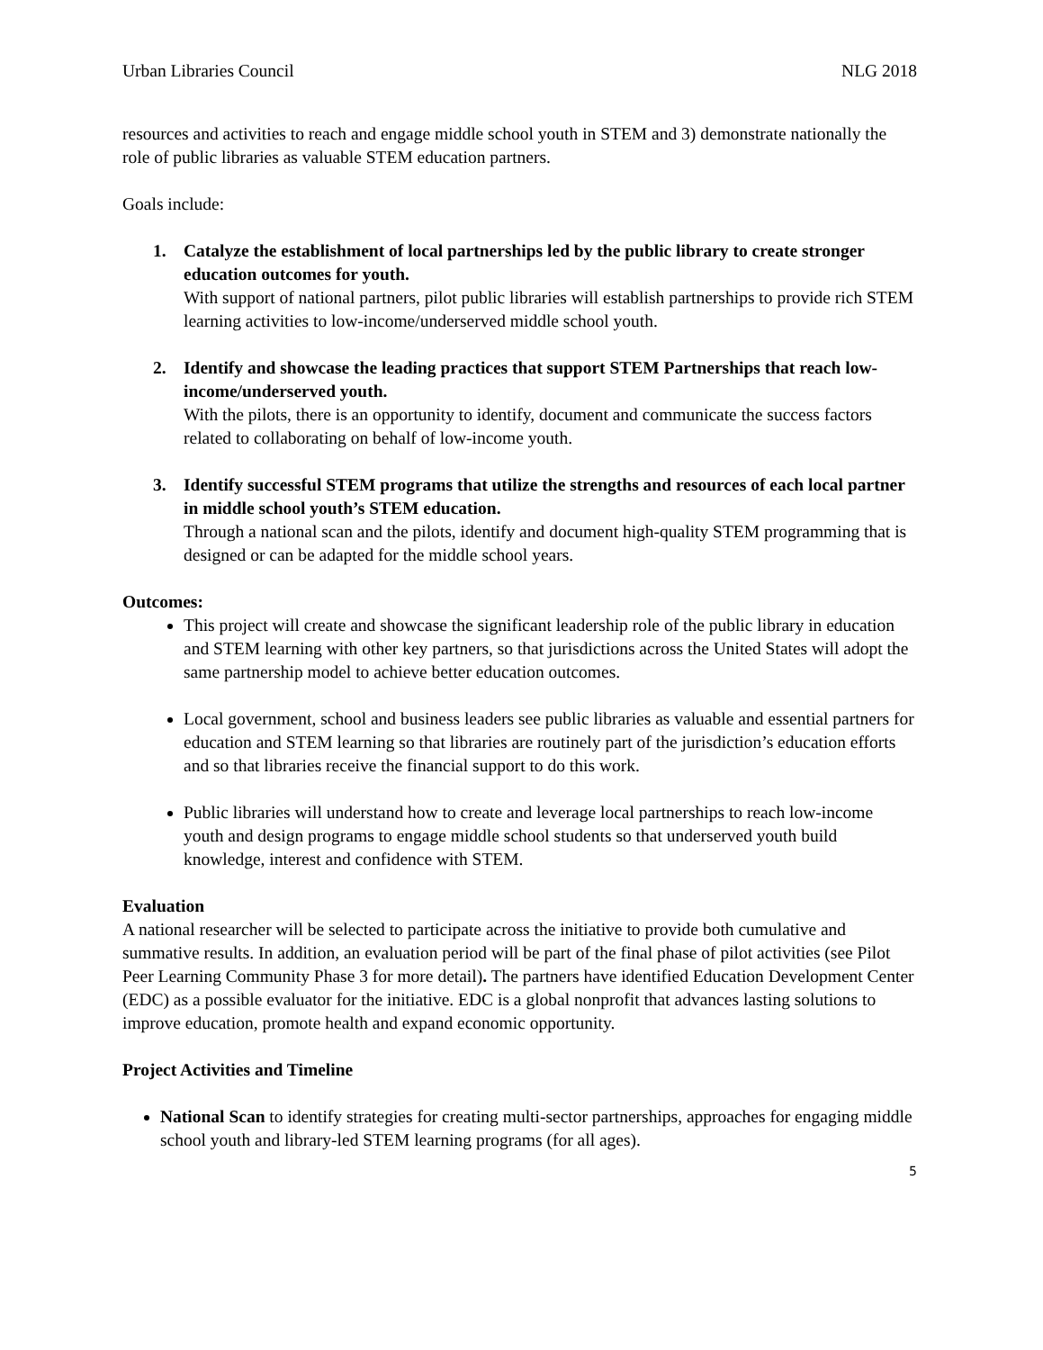Urban Libraries Council NLG 2018
resources and activities to reach and engage middle school youth in STEM and 3) demonstrate nationally the role of public libraries as valuable STEM education partners.
Goals include:
1. Catalyze the establishment of local partnerships led by the public library to create stronger education outcomes for youth.
With support of national partners, pilot public libraries will establish partnerships to provide rich STEM learning activities to low-income/underserved middle school youth.
2. Identify and showcase the leading practices that support STEM Partnerships that reach low-income/underserved youth.
With the pilots, there is an opportunity to identify, document and communicate the success factors related to collaborating on behalf of low-income youth.
3. Identify successful STEM programs that utilize the strengths and resources of each local partner in middle school youth’s STEM education.
Through a national scan and the pilots, identify and document high-quality STEM programming that is designed or can be adapted for the middle school years.
Outcomes:
This project will create and showcase the significant leadership role of the public library in education and STEM learning with other key partners, so that jurisdictions across the United States will adopt the same partnership model to achieve better education outcomes.
Local government, school and business leaders see public libraries as valuable and essential partners for education and STEM learning so that libraries are routinely part of the jurisdiction’s education efforts and so that libraries receive the financial support to do this work.
Public libraries will understand how to create and leverage local partnerships to reach low-income youth and design programs to engage middle school students so that underserved youth build knowledge, interest and confidence with STEM.
Evaluation
A national researcher will be selected to participate across the initiative to provide both cumulative and summative results. In addition, an evaluation period will be part of the final phase of pilot activities (see Pilot Peer Learning Community Phase 3 for more detail). The partners have identified Education Development Center (EDC) as a possible evaluator for the initiative. EDC is a global nonprofit that advances lasting solutions to improve education, promote health and expand economic opportunity.
Project Activities and Timeline
National Scan to identify strategies for creating multi-sector partnerships, approaches for engaging middle school youth and library-led STEM learning programs (for all ages).
5